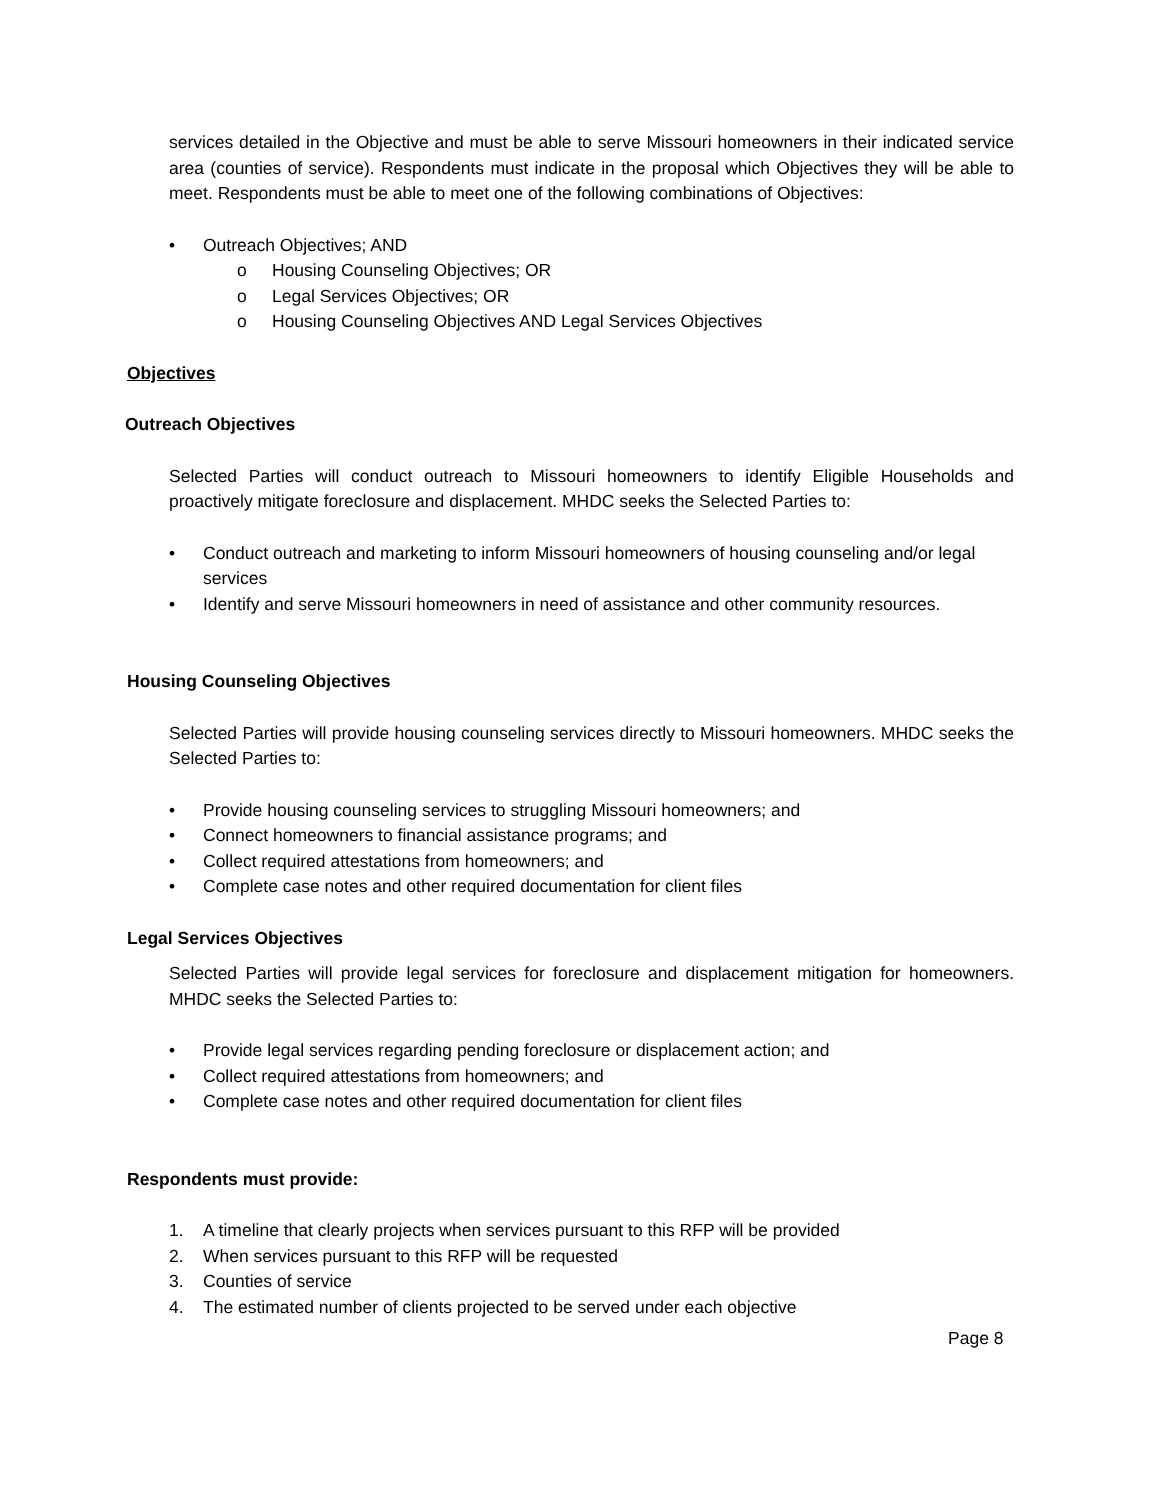services detailed in the Objective and must be able to serve Missouri homeowners in their indicated service area (counties of service). Respondents must indicate in the proposal which Objectives they will be able to meet. Respondents must be able to meet one of the following combinations of Objectives:
• Outreach Objectives; AND
o Housing Counseling Objectives; OR
o Legal Services Objectives; OR
o Housing Counseling Objectives AND Legal Services Objectives
Objectives
Outreach Objectives
Selected Parties will conduct outreach to Missouri homeowners to identify Eligible Households and proactively mitigate foreclosure and displacement. MHDC seeks the Selected Parties to:
• Conduct outreach and marketing to inform Missouri homeowners of housing counseling and/or legal services
• Identify and serve Missouri homeowners in need of assistance and other community resources.
Housing Counseling Objectives
Selected Parties will provide housing counseling services directly to Missouri homeowners. MHDC seeks the Selected Parties to:
• Provide housing counseling services to struggling Missouri homeowners; and
• Connect homeowners to financial assistance programs; and
• Collect required attestations from homeowners; and
• Complete case notes and other required documentation for client files
Legal Services Objectives
Selected Parties will provide legal services for foreclosure and displacement mitigation for homeowners. MHDC seeks the Selected Parties to:
• Provide legal services regarding pending foreclosure or displacement action; and
• Collect required attestations from homeowners; and
• Complete case notes and other required documentation for client files
Respondents must provide:
1. A timeline that clearly projects when services pursuant to this RFP will be provided
2. When services pursuant to this RFP will be requested
3. Counties of service
4. The estimated number of clients projected to be served under each objective
Page 8